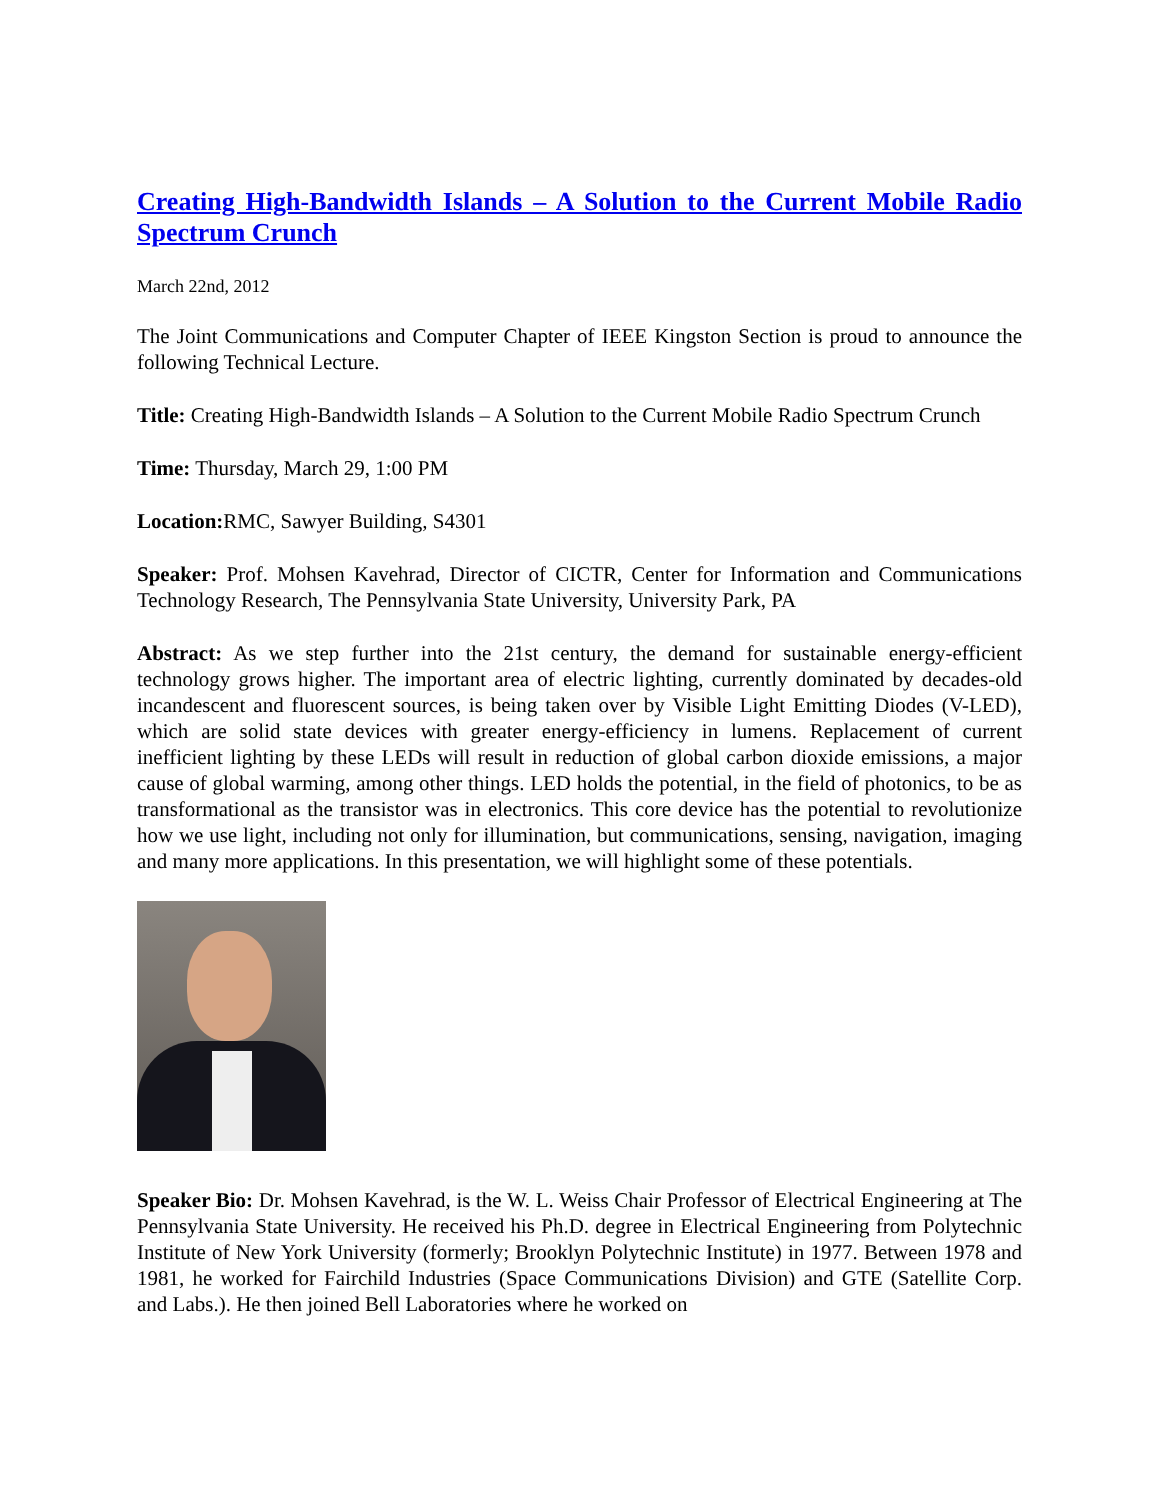Creating High-Bandwidth Islands – A Solution to the Current Mobile Radio Spectrum Crunch
March 22nd, 2012
The Joint Communications and Computer Chapter of IEEE Kingston Section is proud to announce the following Technical Lecture.
Title: Creating High-Bandwidth Islands – A Solution to the Current Mobile Radio Spectrum Crunch
Time: Thursday, March 29, 1:00 PM
Location: RMC, Sawyer Building, S4301
Speaker: Prof. Mohsen Kavehrad, Director of CICTR, Center for Information and Communications Technology Research, The Pennsylvania State University, University Park, PA
Abstract: As we step further into the 21st century, the demand for sustainable energy-efficient technology grows higher. The important area of electric lighting, currently dominated by decades-old incandescent and fluorescent sources, is being taken over by Visible Light Emitting Diodes (V-LED), which are solid state devices with greater energy-efficiency in lumens. Replacement of current inefficient lighting by these LEDs will result in reduction of global carbon dioxide emissions, a major cause of global warming, among other things. LED holds the potential, in the field of photonics, to be as transformational as the transistor was in electronics. This core device has the potential to revolutionize how we use light, including not only for illumination, but communications, sensing, navigation, imaging and many more applications. In this presentation, we will highlight some of these potentials.
Speaker Bio: Dr. Mohsen Kavehrad, is the W. L. Weiss Chair Professor of Electrical Engineering at The Pennsylvania State University. He received his Ph.D. degree in Electrical Engineering from Polytechnic Institute of New York University (formerly; Brooklyn Polytechnic Institute) in 1977. Between 1978 and 1981, he worked for Fairchild Industries (Space Communications Division) and GTE (Satellite Corp. and Labs.). He then joined Bell Laboratories where he worked on